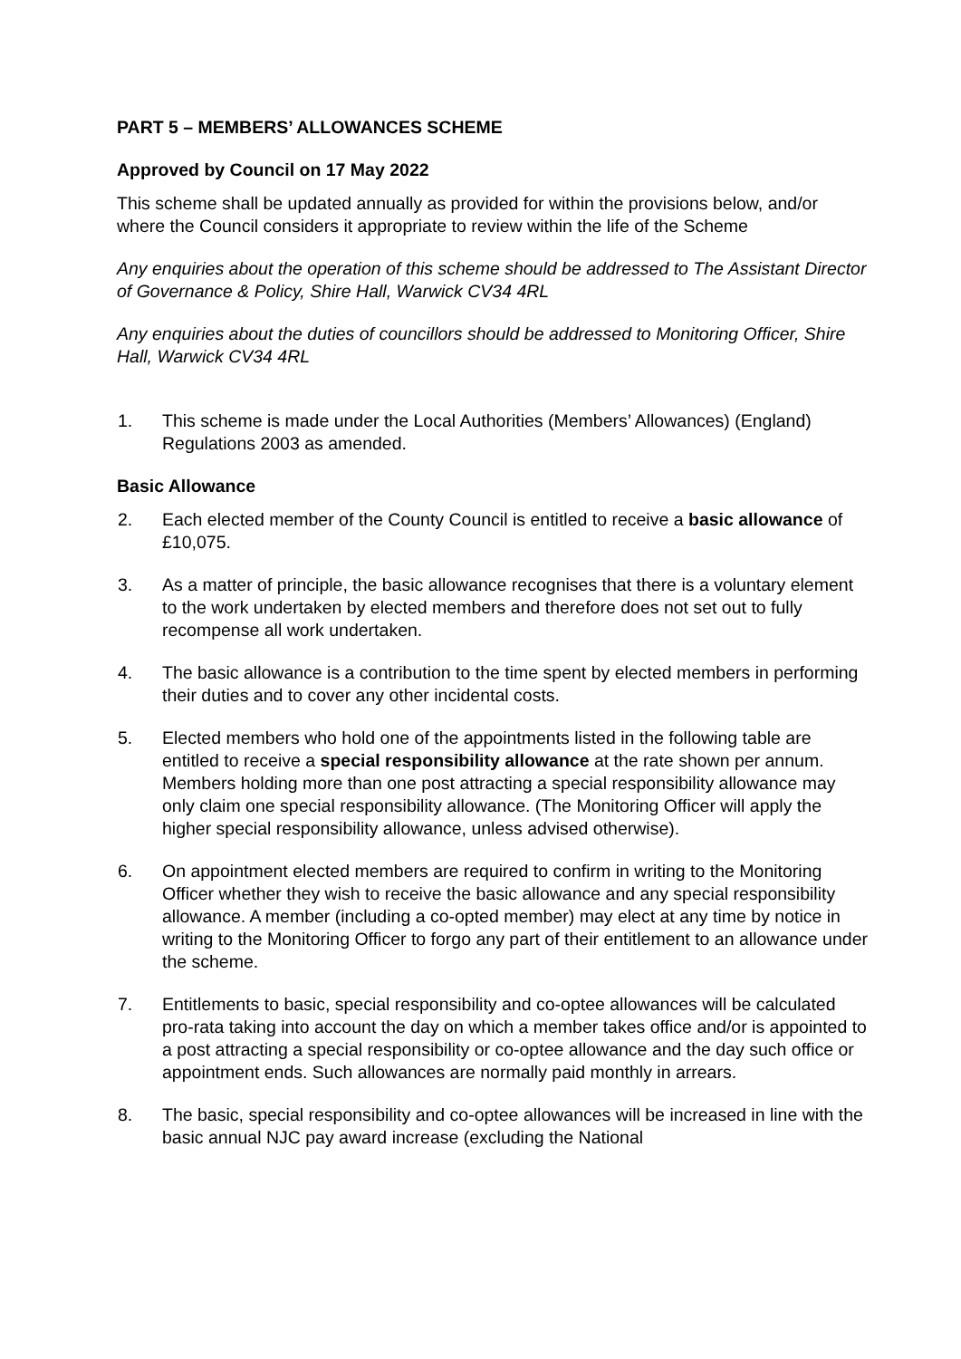PART 5 – MEMBERS’ ALLOWANCES SCHEME
Approved by Council on 17 May 2022
This scheme shall be updated annually as provided for within the provisions below, and/or where the Council considers it appropriate to review within the life of the Scheme
Any enquiries about the operation of this scheme should be addressed to The Assistant Director of Governance & Policy, Shire Hall, Warwick CV34 4RL
Any enquiries about the duties of councillors should be addressed to Monitoring Officer, Shire Hall, Warwick CV34 4RL
1. This scheme is made under the Local Authorities (Members’ Allowances) (England) Regulations 2003 as amended.
Basic Allowance
2. Each elected member of the County Council is entitled to receive a basic allowance of £10,075.
3. As a matter of principle, the basic allowance recognises that there is a voluntary element to the work undertaken by elected members and therefore does not set out to fully recompense all work undertaken.
4. The basic allowance is a contribution to the time spent by elected members in performing their duties and to cover any other incidental costs.
5. Elected members who hold one of the appointments listed in the following table are entitled to receive a special responsibility allowance at the rate shown per annum. Members holding more than one post attracting a special responsibility allowance may only claim one special responsibility allowance. (The Monitoring Officer will apply the higher special responsibility allowance, unless advised otherwise).
6. On appointment elected members are required to confirm in writing to the Monitoring Officer whether they wish to receive the basic allowance and any special responsibility allowance. A member (including a co-opted member) may elect at any time by notice in writing to the Monitoring Officer to forgo any part of their entitlement to an allowance under the scheme.
7. Entitlements to basic, special responsibility and co-optee allowances will be calculated pro-rata taking into account the day on which a member takes office and/or is appointed to a post attracting a special responsibility or co-optee allowance and the day such office or appointment ends. Such allowances are normally paid monthly in arrears.
8. The basic, special responsibility and co-optee allowances will be increased in line with the basic annual NJC pay award increase (excluding the National